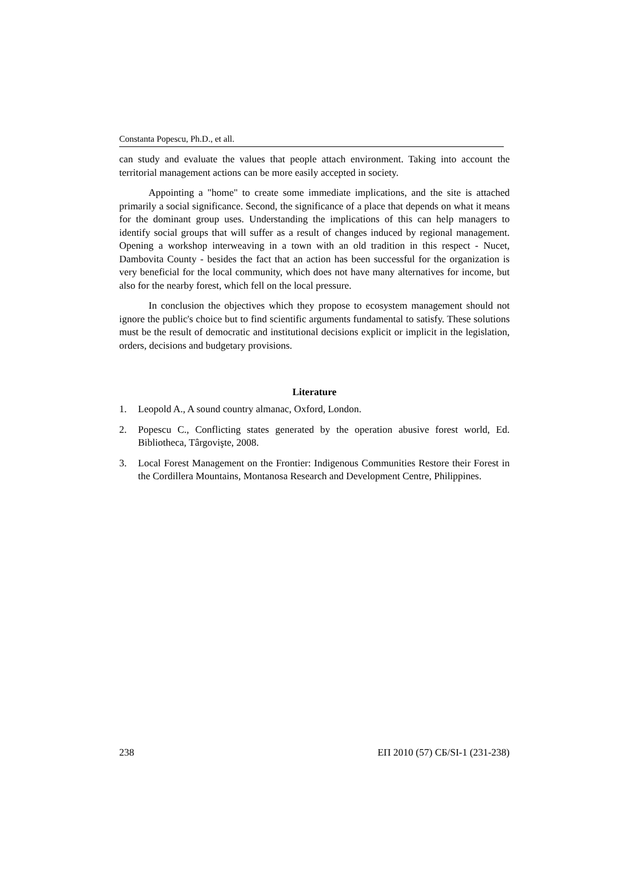Constanta Popescu, Ph.D., et all.
can study and evaluate the values that people attach environment. Taking into account the territorial management actions can be more easily accepted in society.
Appointing a "home" to create some immediate implications, and the site is attached primarily a social significance. Second, the significance of a place that depends on what it means for the dominant group uses. Understanding the implications of this can help managers to identify social groups that will suffer as a result of changes induced by regional management. Opening a workshop interweaving in a town with an old tradition in this respect - Nucet, Dambovita County - besides the fact that an action has been successful for the organization is very beneficial for the local community, which does not have many alternatives for income, but also for the nearby forest, which fell on the local pressure.
In conclusion the objectives which they propose to ecosystem management should not ignore the public's choice but to find scientific arguments fundamental to satisfy. These solutions must be the result of democratic and institutional decisions explicit or implicit in the legislation, orders, decisions and budgetary provisions.
Literature
1. Leopold A., A sound country almanac, Oxford, London.
2. Popescu C., Conflicting states generated by the operation abusive forest world, Ed. Bibliotheca, Târgovişte, 2008.
3. Local Forest Management on the Frontier: Indigenous Communities Restore their Forest in the Cordillera Mountains, Montanosa Research and Development Centre, Philippines.
238 ЕП 2010 (57) СБ/SI-1 (231-238)